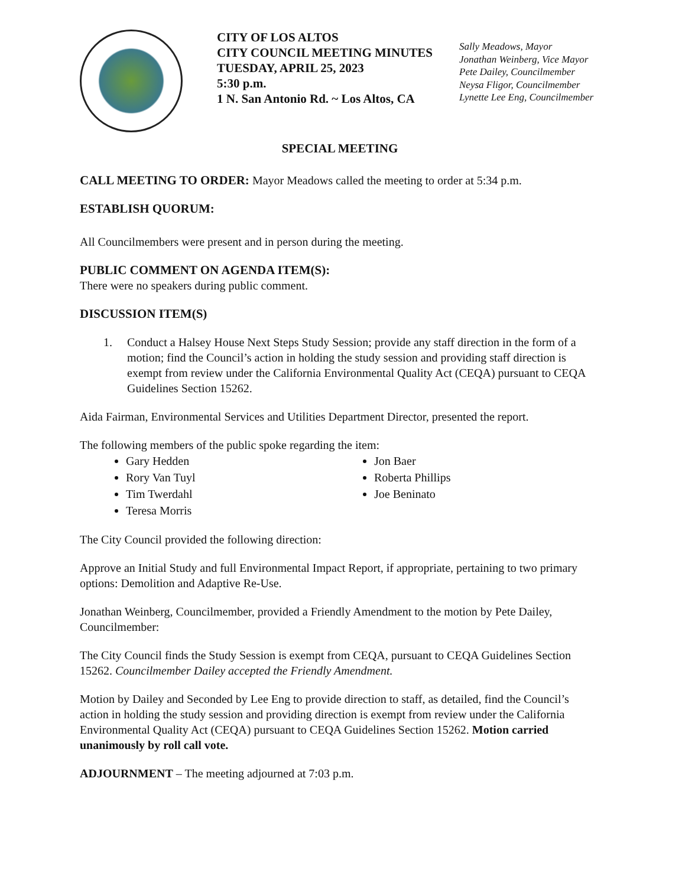CITY OF LOS ALTOS
CITY COUNCIL MEETING MINUTES
TUESDAY, APRIL 25, 2023
5:30 p.m.
1 N. San Antonio Rd. ~ Los Altos, CA
Sally Meadows, Mayor
Jonathan Weinberg, Vice Mayor
Pete Dailey, Councilmember
Neysa Fligor, Councilmember
Lynette Lee Eng, Councilmember
SPECIAL MEETING
CALL MEETING TO ORDER: Mayor Meadows called the meeting to order at 5:34 p.m.
ESTABLISH QUORUM:
All Councilmembers were present and in person during the meeting.
PUBLIC COMMENT ON AGENDA ITEM(S):
There were no speakers during public comment.
DISCUSSION ITEM(S)
1. Conduct a Halsey House Next Steps Study Session; provide any staff direction in the form of a motion; find the Council’s action in holding the study session and providing staff direction is exempt from review under the California Environmental Quality Act (CEQA) pursuant to CEQA Guidelines Section 15262.
Aida Fairman, Environmental Services and Utilities Department Director, presented the report.
The following members of the public spoke regarding the item:
Gary Hedden
Rory Van Tuyl
Tim Twerdahl
Teresa Morris
Jon Baer
Roberta Phillips
Joe Beninato
The City Council provided the following direction:
Approve an Initial Study and full Environmental Impact Report, if appropriate, pertaining to two primary options: Demolition and Adaptive Re-Use.
Jonathan Weinberg, Councilmember, provided a Friendly Amendment to the motion by Pete Dailey, Councilmember:
The City Council finds the Study Session is exempt from CEQA, pursuant to CEQA Guidelines Section 15262. Councilmember Dailey accepted the Friendly Amendment.
Motion by Dailey and Seconded by Lee Eng to provide direction to staff, as detailed, find the Council’s action in holding the study session and providing direction is exempt from review under the California Environmental Quality Act (CEQA) pursuant to CEQA Guidelines Section 15262. Motion carried unanimously by roll call vote.
ADJOURNMENT – The meeting adjourned at 7:03 p.m.